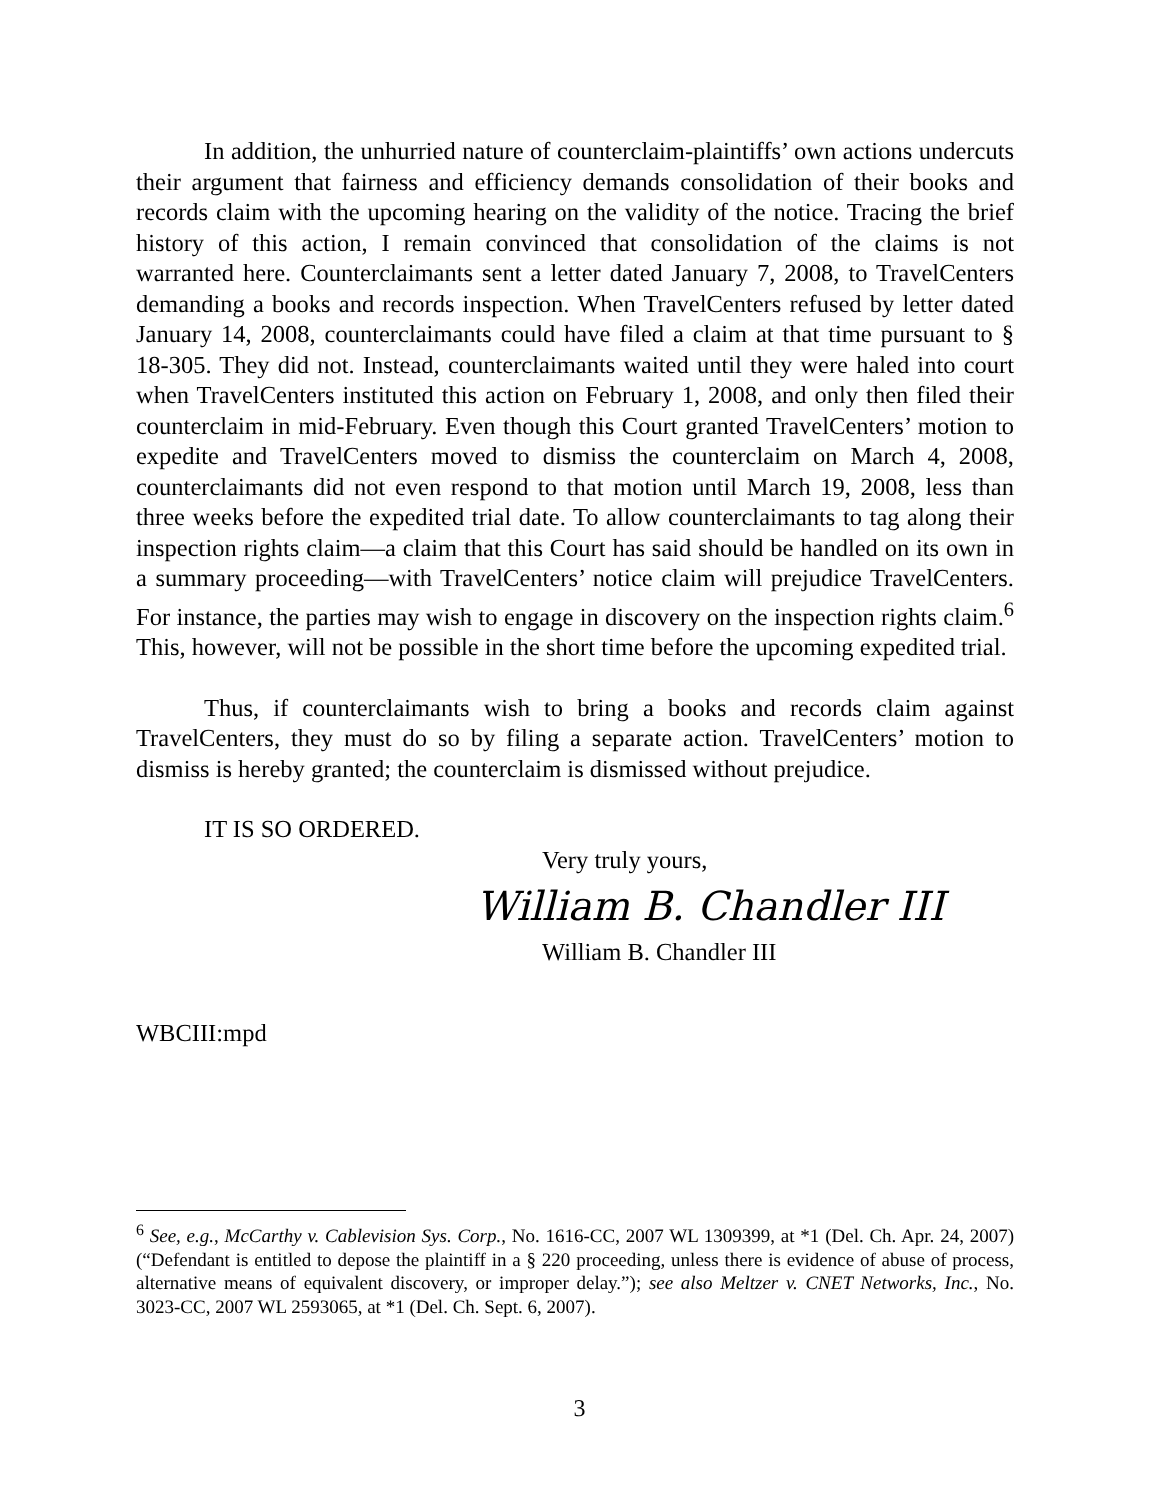In addition, the unhurried nature of counterclaim-plaintiffs’ own actions undercuts their argument that fairness and efficiency demands consolidation of their books and records claim with the upcoming hearing on the validity of the notice. Tracing the brief history of this action, I remain convinced that consolidation of the claims is not warranted here. Counterclaimants sent a letter dated January 7, 2008, to TravelCenters demanding a books and records inspection. When TravelCenters refused by letter dated January 14, 2008, counterclaimants could have filed a claim at that time pursuant to § 18-305. They did not. Instead, counterclaimants waited until they were haled into court when TravelCenters instituted this action on February 1, 2008, and only then filed their counterclaim in mid-February. Even though this Court granted TravelCenters’ motion to expedite and TravelCenters moved to dismiss the counterclaim on March 4, 2008, counterclaimants did not even respond to that motion until March 19, 2008, less than three weeks before the expedited trial date. To allow counterclaimants to tag along their inspection rights claim—a claim that this Court has said should be handled on its own in a summary proceeding—with TravelCenters’ notice claim will prejudice TravelCenters. For instance, the parties may wish to engage in discovery on the inspection rights claim.<sup>6</sup> This, however, will not be possible in the short time before the upcoming expedited trial.
Thus, if counterclaimants wish to bring a books and records claim against TravelCenters, they must do so by filing a separate action. TravelCenters’ motion to dismiss is hereby granted; the counterclaim is dismissed without prejudice.
IT IS SO ORDERED.
Very truly yours,
William B. Chandler III
William B. Chandler III
WBCIII:mpd
<sup>6</sup> See, e.g., McCarthy v. Cablevision Sys. Corp., No. 1616-CC, 2007 WL 1309399, at *1 (Del. Ch. Apr. 24, 2007) (“Defendant is entitled to depose the plaintiff in a § 220 proceeding, unless there is evidence of abuse of process, alternative means of equivalent discovery, or improper delay.”); see also Meltzer v. CNET Networks, Inc., No. 3023-CC, 2007 WL 2593065, at *1 (Del. Ch. Sept. 6, 2007).
3